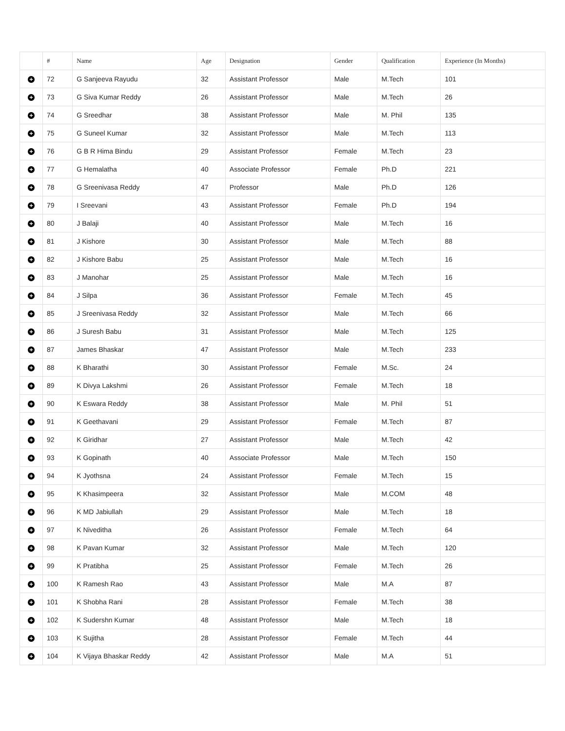| | # | Name | Age | Designation | Gender | Qualification | Experience (In Months) |
| --- | --- | --- | --- | --- | --- | --- | --- |
| + | 72 | G Sanjeeva Rayudu | 32 | Assistant Professor | Male | M.Tech | 101 |
| + | 73 | G Siva Kumar Reddy | 26 | Assistant Professor | Male | M.Tech | 26 |
| + | 74 | G Sreedhar | 38 | Assistant Professor | Male | M. Phil | 135 |
| + | 75 | G Suneel Kumar | 32 | Assistant Professor | Male | M.Tech | 113 |
| + | 76 | G B R Hima Bindu | 29 | Assistant Professor | Female | M.Tech | 23 |
| + | 77 | G Hemalatha | 40 | Associate Professor | Female | Ph.D | 221 |
| + | 78 | G Sreenivasa Reddy | 47 | Professor | Male | Ph.D | 126 |
| + | 79 | I Sreevani | 43 | Assistant Professor | Female | Ph.D | 194 |
| + | 80 | J Balaji | 40 | Assistant Professor | Male | M.Tech | 16 |
| + | 81 | J Kishore | 30 | Assistant Professor | Male | M.Tech | 88 |
| + | 82 | J Kishore Babu | 25 | Assistant Professor | Male | M.Tech | 16 |
| + | 83 | J Manohar | 25 | Assistant Professor | Male | M.Tech | 16 |
| + | 84 | J Silpa | 36 | Assistant Professor | Female | M.Tech | 45 |
| + | 85 | J Sreenivasa Reddy | 32 | Assistant Professor | Male | M.Tech | 66 |
| + | 86 | J Suresh Babu | 31 | Assistant Professor | Male | M.Tech | 125 |
| + | 87 | James Bhaskar | 47 | Assistant Professor | Male | M.Tech | 233 |
| + | 88 | K Bharathi | 30 | Assistant Professor | Female | M.Sc. | 24 |
| + | 89 | K Divya Lakshmi | 26 | Assistant Professor | Female | M.Tech | 18 |
| + | 90 | K Eswara Reddy | 38 | Assistant Professor | Male | M. Phil | 51 |
| + | 91 | K Geethavani | 29 | Assistant Professor | Female | M.Tech | 87 |
| + | 92 | K Giridhar | 27 | Assistant Professor | Male | M.Tech | 42 |
| + | 93 | K Gopinath | 40 | Associate Professor | Male | M.Tech | 150 |
| + | 94 | K Jyothsna | 24 | Assistant Professor | Female | M.Tech | 15 |
| + | 95 | K Khasimpeera | 32 | Assistant Professor | Male | M.COM | 48 |
| + | 96 | K MD Jabiullah | 29 | Assistant Professor | Male | M.Tech | 18 |
| + | 97 | K Niveditha | 26 | Assistant Professor | Female | M.Tech | 64 |
| + | 98 | K Pavan Kumar | 32 | Assistant Professor | Male | M.Tech | 120 |
| + | 99 | K Pratibha | 25 | Assistant Professor | Female | M.Tech | 26 |
| + | 100 | K Ramesh Rao | 43 | Assistant Professor | Male | M.A | 87 |
| + | 101 | K Shobha Rani | 28 | Assistant Professor | Female | M.Tech | 38 |
| + | 102 | K Sudershn Kumar | 48 | Assistant Professor | Male | M.Tech | 18 |
| + | 103 | K Sujitha | 28 | Assistant Professor | Female | M.Tech | 44 |
| + | 104 | K Vijaya Bhaskar Reddy | 42 | Assistant Professor | Male | M.A | 51 |